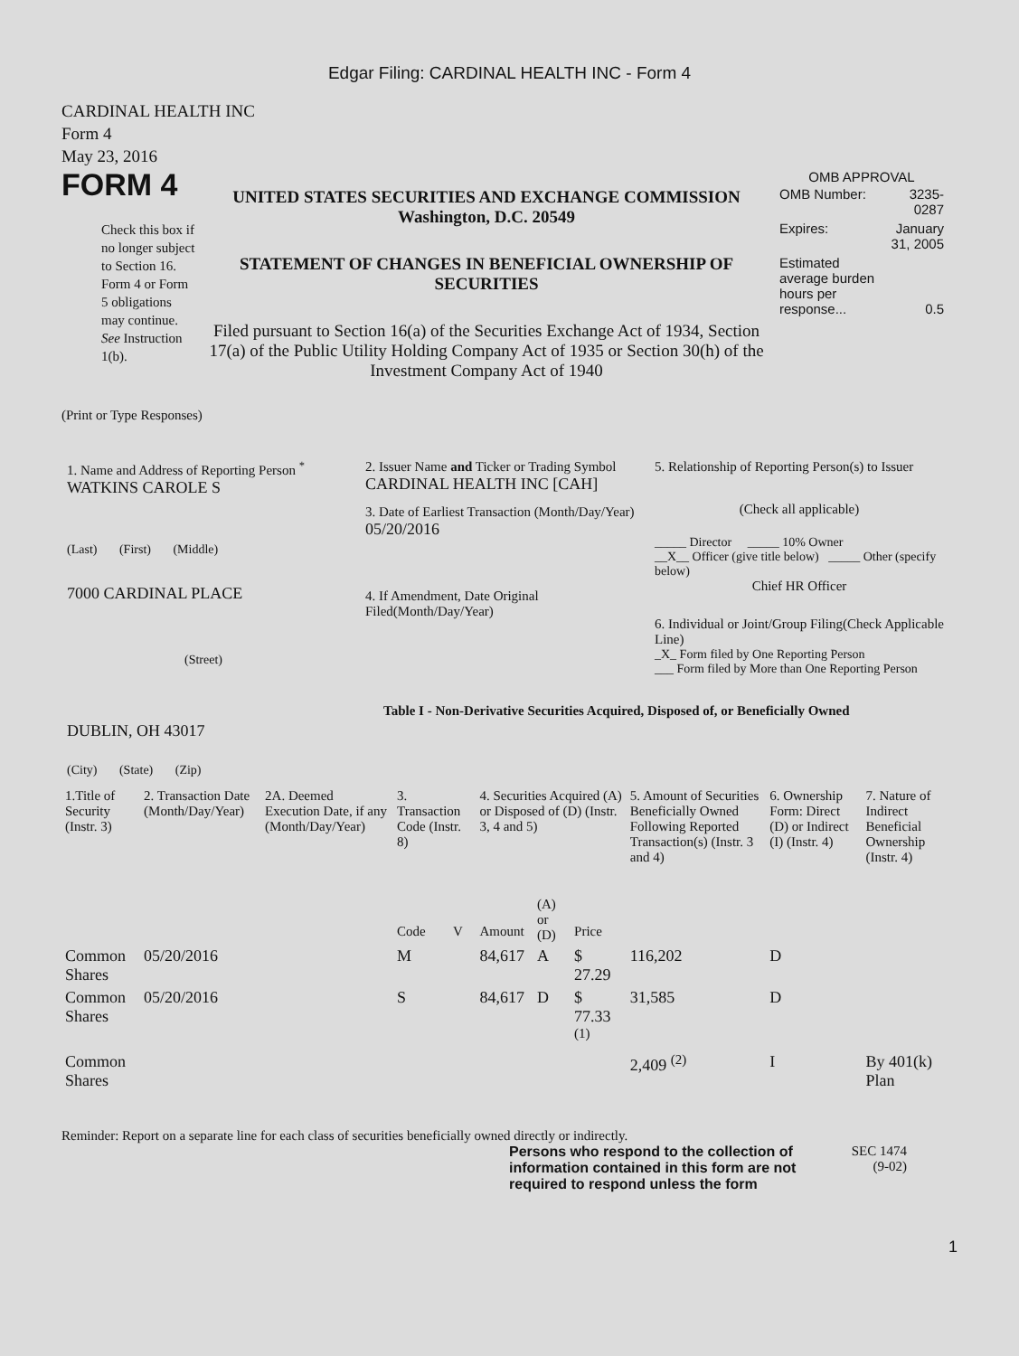Edgar Filing: CARDINAL HEALTH INC - Form 4
CARDINAL HEALTH INC
Form 4
May 23, 2016
FORM 4
Check this box if no longer subject to Section 16. Form 4 or Form 5 obligations may continue. See Instruction 1(b).
UNITED STATES SECURITIES AND EXCHANGE COMMISSION
Washington, D.C. 20549
STATEMENT OF CHANGES IN BENEFICIAL OWNERSHIP OF SECURITIES
Filed pursuant to Section 16(a) of the Securities Exchange Act of 1934, Section 17(a) of the Public Utility Holding Company Act of 1935 or Section 30(h) of the Investment Company Act of 1940
OMB APPROVAL
| OMB Number: | 3235-0287 |
| Expires: | January 31, 2005 |
| Estimated average burden hours per response... | 0.5 |
(Print or Type Responses)
1. Name and Address of Reporting Person <sup>*</sup>
WATKINS CAROLE S
(Last) (First) (Middle)
7000 CARDINAL PLACE
(Street)
DUBLIN, OH 43017
(City) (State) (Zip)
2. Issuer Name and Ticker or Trading Symbol
CARDINAL HEALTH INC [CAH]
3. Date of Earliest Transaction (Month/Day/Year)
05/20/2016
4. If Amendment, Date Original Filed(Month/Day/Year)
5. Relationship of Reporting Person(s) to Issuer
(Check all applicable)
_____ Director _____ 10% Owner
__X__ Officer (give title below) _____ Other (specify below)
Chief HR Officer
6. Individual or Joint/Group Filing(Check Applicable Line)
_X_ Form filed by One Reporting Person
___ Form filed by More than One Reporting Person
Table I - Non-Derivative Securities Acquired, Disposed of, or Beneficially Owned
| 1.Title of Security (Instr. 3) | 2. Transaction Date (Month/Day/Year) | 2A. Deemed Execution Date, if any (Month/Day/Year) | 3. Transaction Code (Instr. 8) | | 4. Securities Acquired (A) or Disposed of (D) (Instr. 3, 4 and 5) | | | 5. Amount of Securities Beneficially Owned Following Reported Transaction(s) (Instr. 3 and 4) | 6. Ownership Form: Direct (D) or Indirect (I) (Instr. 4) | 7. Nature of Indirect Beneficial Ownership (Instr. 4) |
| --- | --- | --- | --- | --- | --- | --- | --- | --- | --- | --- |
| | | | Code | V | Amount | (A) or (D) | Price | | | |
| Common Shares | 05/20/2016 | | M | | 84,617 | A | $ 27.29 | 116,202 | D | |
| Common Shares | 05/20/2016 | | S | | 84,617 | D | $ 77.33 <sup>(1)</sup> | 31,585 | D | |
| Common Shares | | | | | | | | 2,409 <sup>(2)</sup> | I | By 401(k) Plan |
Reminder: Report on a separate line for each class of securities beneficially owned directly or indirectly.
Persons who respond to the collection of information contained in this form are not required to respond unless the form
SEC 1474 (9-02)
1